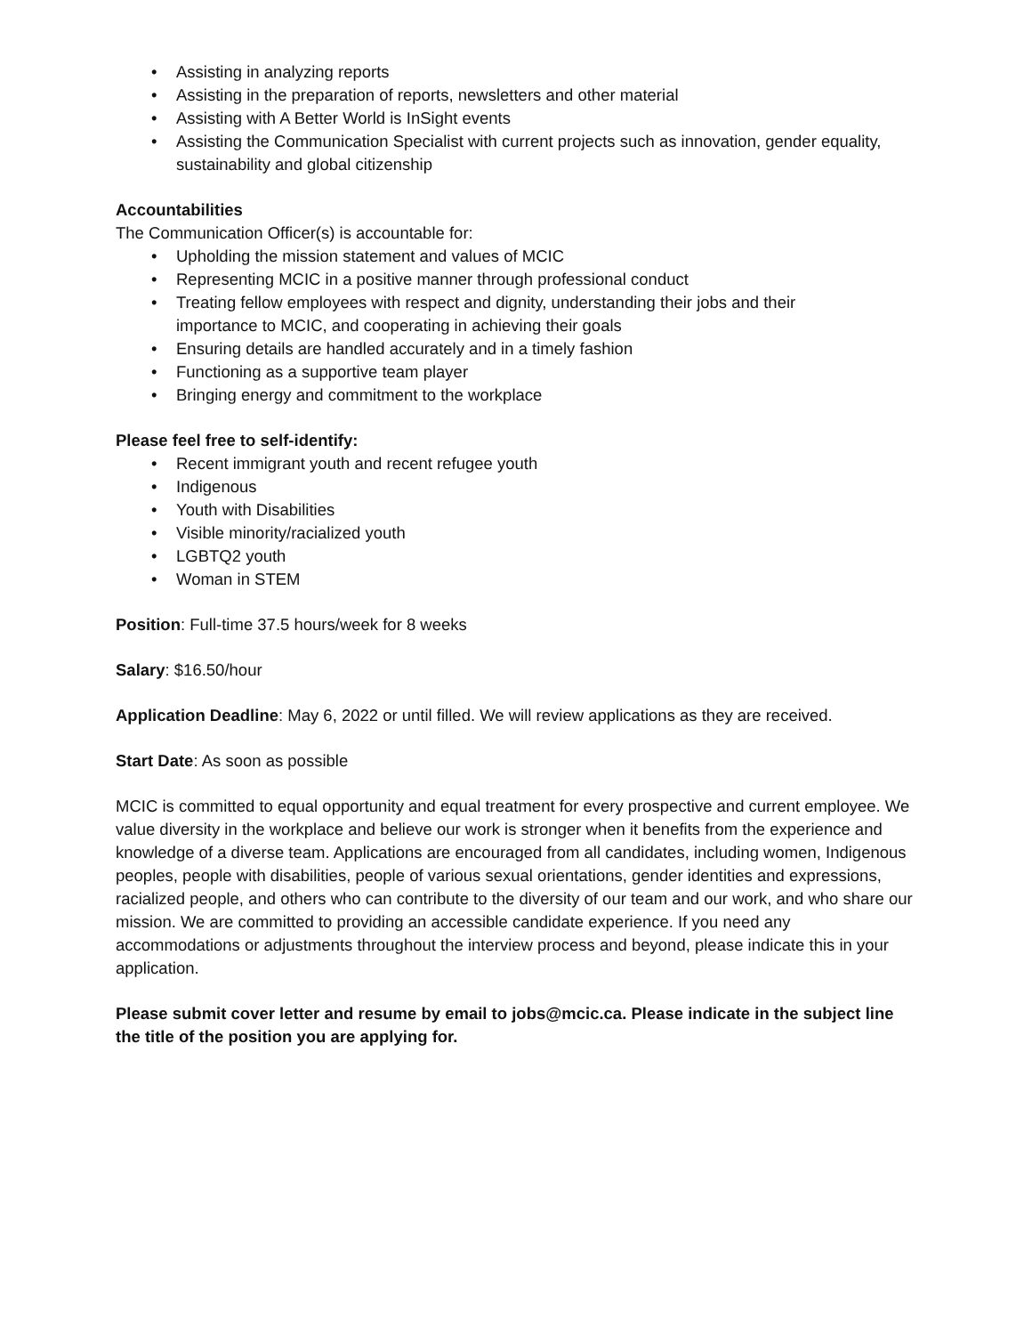• Assisting in analyzing reports
• Assisting in the preparation of reports, newsletters and other material
• Assisting with A Better World is InSight events
• Assisting the Communication Specialist with current projects such as innovation, gender equality, sustainability and global citizenship
Accountabilities
The Communication Officer(s) is accountable for:
• Upholding the mission statement and values of MCIC
• Representing MCIC in a positive manner through professional conduct
• Treating fellow employees with respect and dignity, understanding their jobs and their
importance to MCIC, and cooperating in achieving their goals
• Ensuring details are handled accurately and in a timely fashion
• Functioning as a supportive team player
• Bringing energy and commitment to the workplace
Please feel free to self-identify:
• Recent immigrant youth and recent refugee youth
• Indigenous
• Youth with Disabilities
• Visible minority/racialized youth
• LGBTQ2 youth
• Woman in STEM
Position: Full-time 37.5 hours/week for 8 weeks
Salary: $16.50/hour
Application Deadline: May 6, 2022 or until filled. We will review applications as they are received.
Start Date: As soon as possible
MCIC is committed to equal opportunity and equal treatment for every prospective and current employee. We value diversity in the workplace and believe our work is stronger when it benefits from the experience and knowledge of a diverse team. Applications are encouraged from all candidates, including women, Indigenous peoples, people with disabilities, people of various sexual orientations, gender identities and expressions, racialized people, and others who can contribute to the diversity of our team and our work, and who share our mission. We are committed to providing an accessible candidate experience. If you need any accommodations or adjustments throughout the interview process and beyond, please indicate this in your application.
Please submit cover letter and resume by email to jobs@mcic.ca. Please indicate in the subject line the title of the position you are applying for.